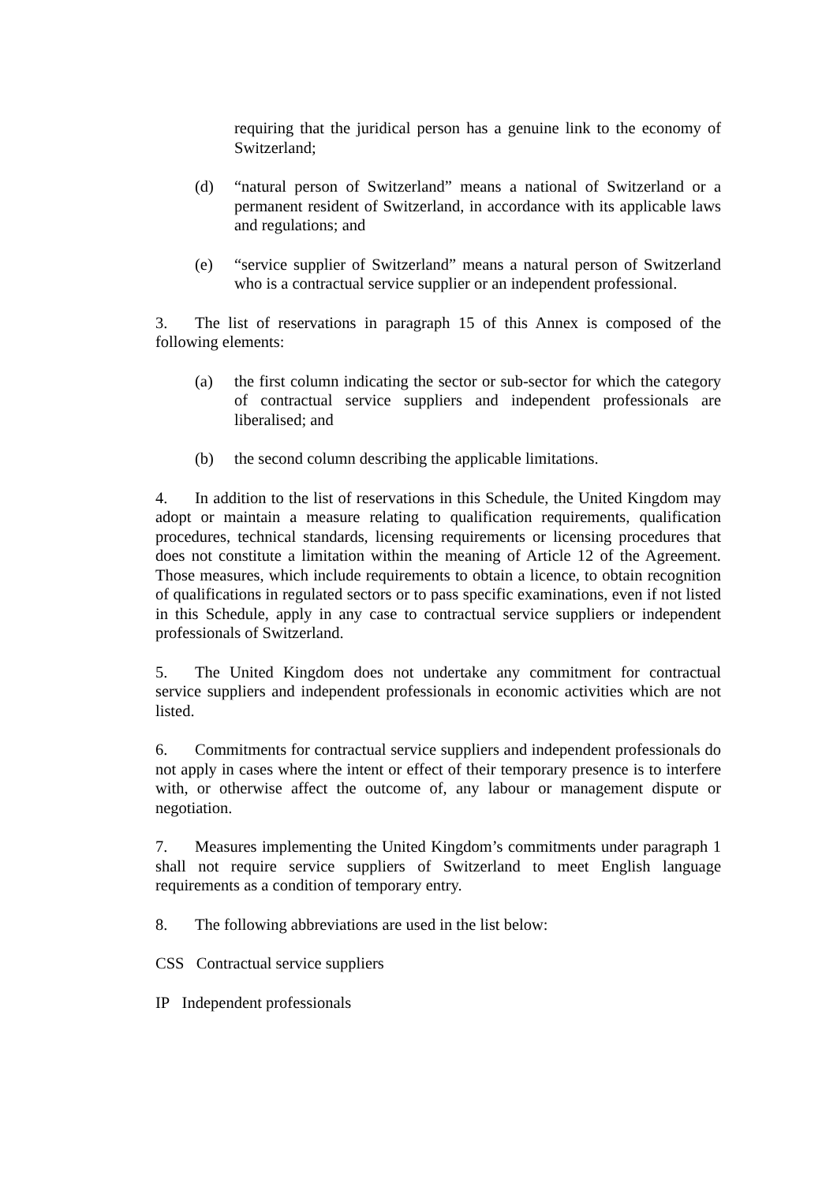requiring that the juridical person has a genuine link to the economy of Switzerland;
(d) “natural person of Switzerland” means a national of Switzerland or a permanent resident of Switzerland, in accordance with its applicable laws and regulations; and
(e) “service supplier of Switzerland” means a natural person of Switzerland who is a contractual service supplier or an independent professional.
3. The list of reservations in paragraph 15 of this Annex is composed of the following elements:
(a) the first column indicating the sector or sub-sector for which the category of contractual service suppliers and independent professionals are liberalised; and
(b) the second column describing the applicable limitations.
4. In addition to the list of reservations in this Schedule, the United Kingdom may adopt or maintain a measure relating to qualification requirements, qualification procedures, technical standards, licensing requirements or licensing procedures that does not constitute a limitation within the meaning of Article 12 of the Agreement. Those measures, which include requirements to obtain a licence, to obtain recognition of qualifications in regulated sectors or to pass specific examinations, even if not listed in this Schedule, apply in any case to contractual service suppliers or independent professionals of Switzerland.
5. The United Kingdom does not undertake any commitment for contractual service suppliers and independent professionals in economic activities which are not listed.
6. Commitments for contractual service suppliers and independent professionals do not apply in cases where the intent or effect of their temporary presence is to interfere with, or otherwise affect the outcome of, any labour or management dispute or negotiation.
7. Measures implementing the United Kingdom’s commitments under paragraph 1 shall not require service suppliers of Switzerland to meet English language requirements as a condition of temporary entry.
8. The following abbreviations are used in the list below:
CSS Contractual service suppliers
IP Independent professionals